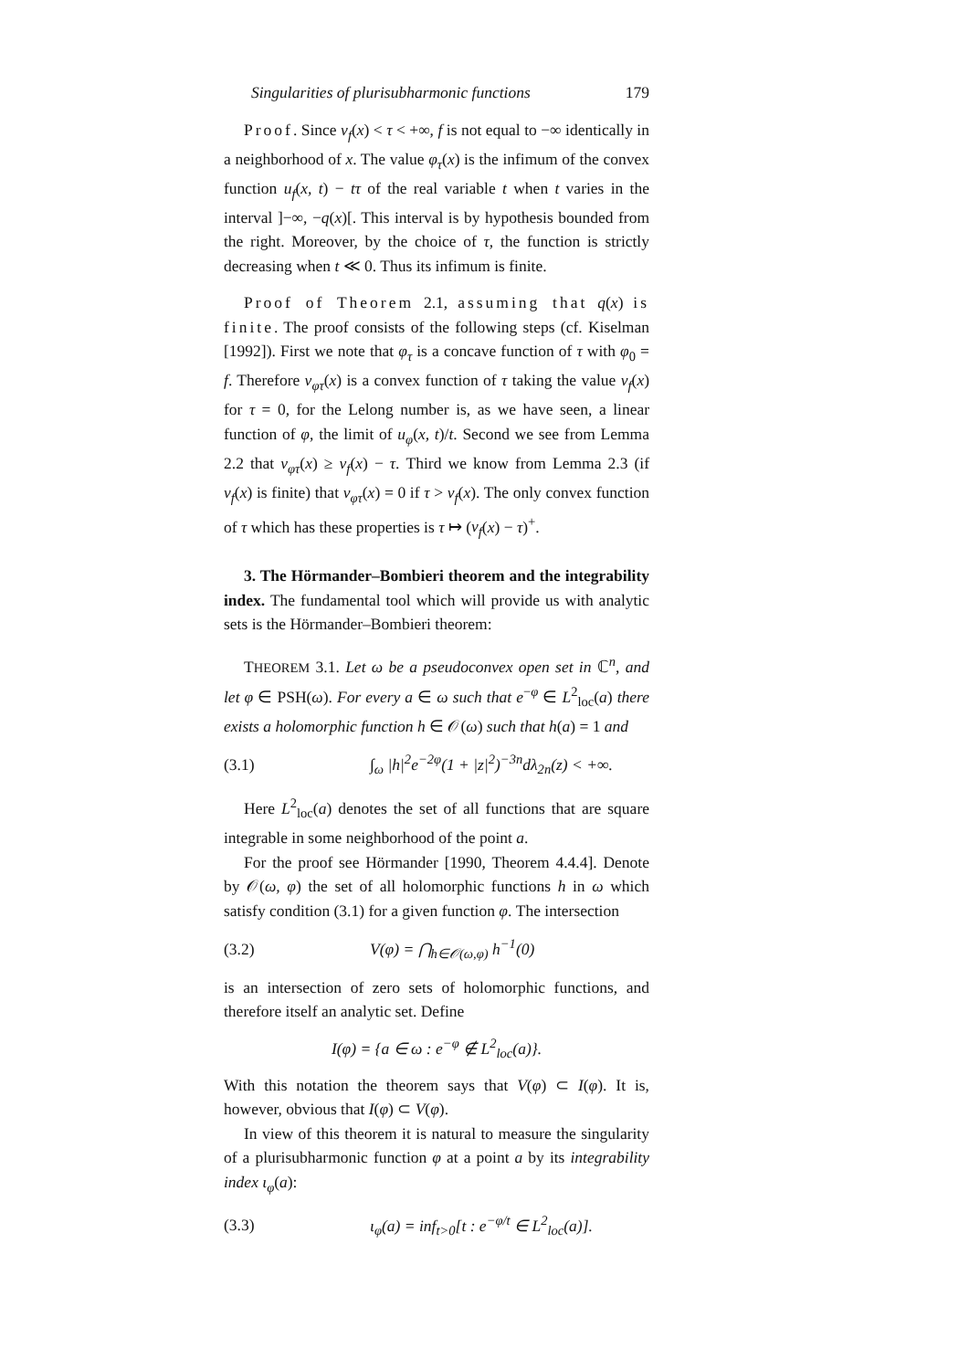Singularities of plurisubharmonic functions 179
Proof. Since ν<sub>f</sub>(x) < τ < +∞, f is not equal to −∞ identically in a neighborhood of x. The value φ<sub>τ</sub>(x) is the infimum of the convex function u<sub>f</sub>(x, t) − tτ of the real variable t when t varies in the interval ]−∞, −q(x)[. This interval is by hypothesis bounded from the right. Moreover, by the choice of τ, the function is strictly decreasing when t ≪ 0. Thus its infimum is finite.
Proof of Theorem 2.1, assuming that q(x) is finite. The proof consists of the following steps (cf. Kiselman [1992]). First we note that φ<sub>τ</sub> is a concave function of τ with φ<sub>0</sub> = f. Therefore ν<sub>φτ</sub>(x) is a convex function of τ taking the value ν<sub>f</sub>(x) for τ = 0, for the Lelong number is, as we have seen, a linear function of φ, the limit of u<sub>φ</sub>(x, t)/t. Second we see from Lemma 2.2 that ν<sub>φτ</sub>(x) ≥ ν<sub>f</sub>(x) − τ. Third we know from Lemma 2.3 (if ν<sub>f</sub>(x) is finite) that ν<sub>φτ</sub>(x) = 0 if τ > ν<sub>f</sub>(x). The only convex function of τ which has these properties is τ ↦ (ν<sub>f</sub>(x) − τ)<sup>+</sup>.
3. The Hörmander–Bombieri theorem and the integrability index. The fundamental tool which will provide us with analytic sets is the Hörmander–Bombieri theorem:
THEOREM 3.1. Let ω be a pseudoconvex open set in ℂ<sup>n</sup>, and let φ ∈ PSH(ω). For every a ∈ ω such that e<sup>−φ</sup> ∈ L<sup>2</sup><sub>loc</sub>(a) there exists a holomorphic function h ∈ 𝒪(ω) such that h(a) = 1 and
(3.1) ∫<sub>ω</sub> |h|<sup>2</sup>e<sup>−2φ</sup>(1 + |z|<sup>2</sup>)<sup>−3n</sup>dλ<sub>2n</sub>(z) < +∞.
Here L<sup>2</sup><sub>loc</sub>(a) denotes the set of all functions that are square integrable in some neighborhood of the point a.
For the proof see Hörmander [1990, Theorem 4.4.4]. Denote by 𝒪(ω, φ) the set of all holomorphic functions h in ω which satisfy condition (3.1) for a given function φ. The intersection
(3.2) V(φ) = ⋂<sub>h∈𝒪(ω,φ)</sub> h<sup>−1</sup>(0)
is an intersection of zero sets of holomorphic functions, and therefore itself an analytic set. Define
I(φ) = {a ∈ ω : e<sup>−φ</sup> ∉ L<sup>2</sup><sub>loc</sub>(a)}.
With this notation the theorem says that V(φ) ⊂ I(φ). It is, however, obvious that I(φ) ⊂ V(φ).
In view of this theorem it is natural to measure the singularity of a plurisubharmonic function φ at a point a by its integrability index ι<sub>φ</sub>(a):
(3.3) ι<sub>φ</sub>(a) = inf<sub>t>0</sub>[t : e<sup>−φ/t</sup> ∈ L<sup>2</sup><sub>loc</sub>(a)].